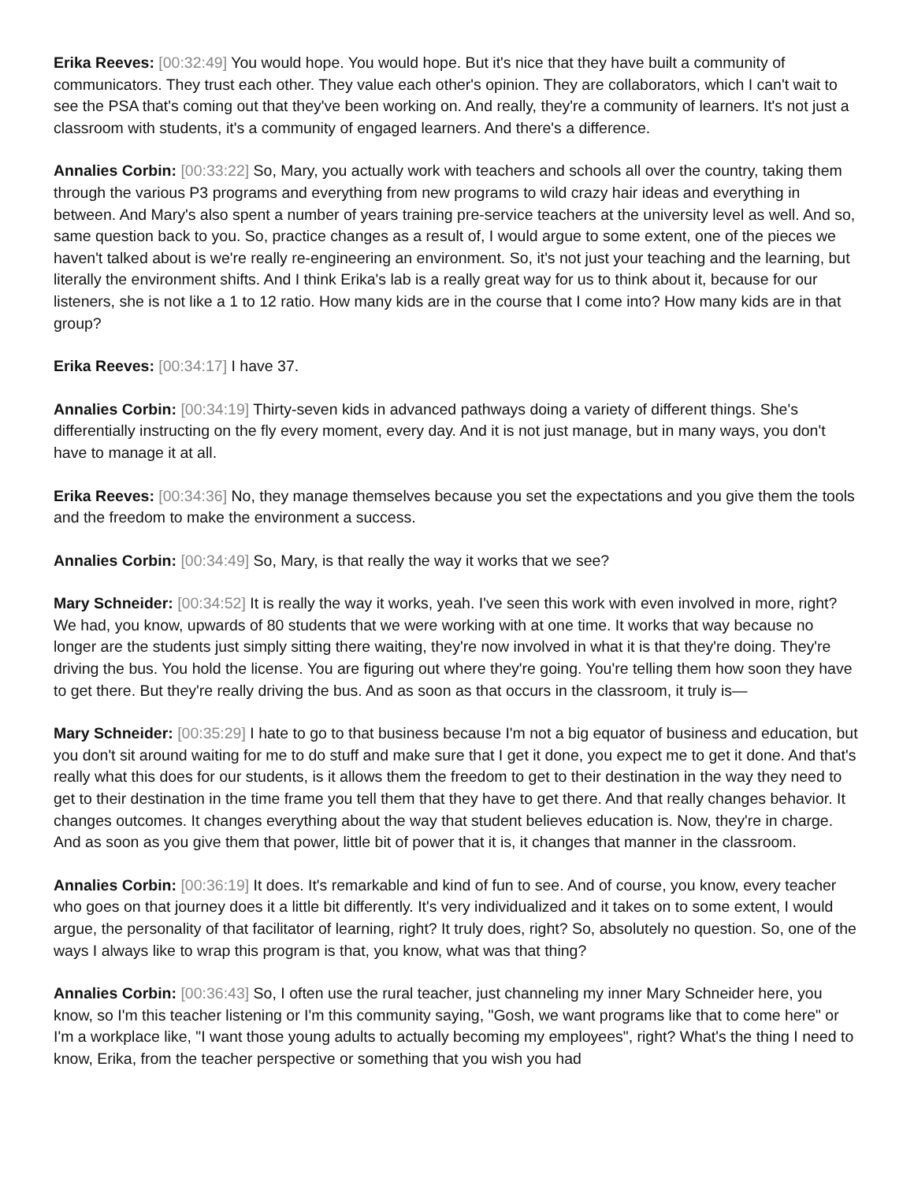Erika Reeves: [00:32:49] You would hope. You would hope. But it's nice that they have built a community of communicators. They trust each other. They value each other's opinion. They are collaborators, which I can't wait to see the PSA that's coming out that they've been working on. And really, they're a community of learners. It's not just a classroom with students, it's a community of engaged learners. And there's a difference.
Annalies Corbin: [00:33:22] So, Mary, you actually work with teachers and schools all over the country, taking them through the various P3 programs and everything from new programs to wild crazy hair ideas and everything in between. And Mary's also spent a number of years training pre-service teachers at the university level as well. And so, same question back to you. So, practice changes as a result of, I would argue to some extent, one of the pieces we haven't talked about is we're really re-engineering an environment. So, it's not just your teaching and the learning, but literally the environment shifts. And I think Erika's lab is a really great way for us to think about it, because for our listeners, she is not like a 1 to 12 ratio. How many kids are in the course that I come into? How many kids are in that group?
Erika Reeves: [00:34:17] I have 37.
Annalies Corbin: [00:34:19] Thirty-seven kids in advanced pathways doing a variety of different things. She's differentially instructing on the fly every moment, every day. And it is not just manage, but in many ways, you don't have to manage it at all.
Erika Reeves: [00:34:36] No, they manage themselves because you set the expectations and you give them the tools and the freedom to make the environment a success.
Annalies Corbin: [00:34:49] So, Mary, is that really the way it works that we see?
Mary Schneider: [00:34:52] It is really the way it works, yeah. I've seen this work with even involved in more, right? We had, you know, upwards of 80 students that we were working with at one time. It works that way because no longer are the students just simply sitting there waiting, they're now involved in what it is that they're doing. They're driving the bus. You hold the license. You are figuring out where they're going. You're telling them how soon they have to get there. But they're really driving the bus. And as soon as that occurs in the classroom, it truly is—
Mary Schneider: [00:35:29] I hate to go to that business because I'm not a big equator of business and education, but you don't sit around waiting for me to do stuff and make sure that I get it done, you expect me to get it done. And that's really what this does for our students, is it allows them the freedom to get to their destination in the way they need to get to their destination in the time frame you tell them that they have to get there. And that really changes behavior. It changes outcomes. It changes everything about the way that student believes education is. Now, they're in charge. And as soon as you give them that power, little bit of power that it is, it changes that manner in the classroom.
Annalies Corbin: [00:36:19] It does. It's remarkable and kind of fun to see. And of course, you know, every teacher who goes on that journey does it a little bit differently. It's very individualized and it takes on to some extent, I would argue, the personality of that facilitator of learning, right? It truly does, right? So, absolutely no question. So, one of the ways I always like to wrap this program is that, you know, what was that thing?
Annalies Corbin: [00:36:43] So, I often use the rural teacher, just channeling my inner Mary Schneider here, you know, so I'm this teacher listening or I'm this community saying, "Gosh, we want programs like that to come here" or I'm a workplace like, "I want those young adults to actually becoming my employees", right? What's the thing I need to know, Erika, from the teacher perspective or something that you wish you had